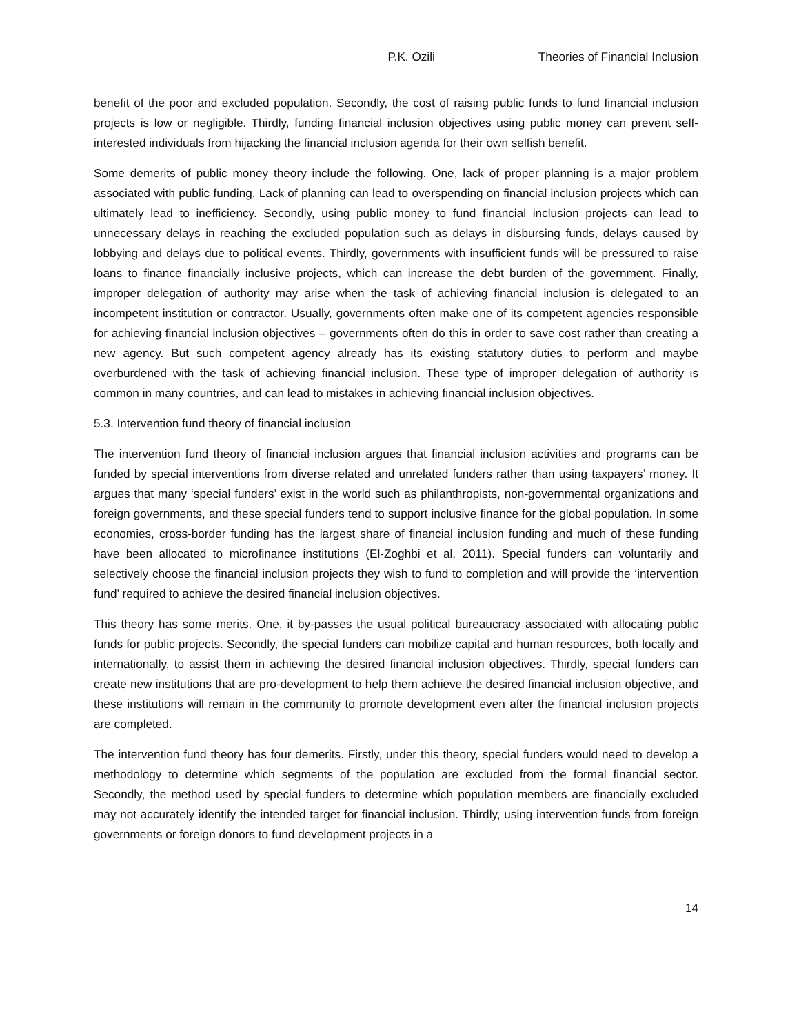P.K. Ozili Theories of Financial Inclusion
benefit of the poor and excluded population. Secondly, the cost of raising public funds to fund financial inclusion projects is low or negligible. Thirdly, funding financial inclusion objectives using public money can prevent self-interested individuals from hijacking the financial inclusion agenda for their own selfish benefit.
Some demerits of public money theory include the following. One, lack of proper planning is a major problem associated with public funding. Lack of planning can lead to overspending on financial inclusion projects which can ultimately lead to inefficiency. Secondly, using public money to fund financial inclusion projects can lead to unnecessary delays in reaching the excluded population such as delays in disbursing funds, delays caused by lobbying and delays due to political events. Thirdly, governments with insufficient funds will be pressured to raise loans to finance financially inclusive projects, which can increase the debt burden of the government. Finally, improper delegation of authority may arise when the task of achieving financial inclusion is delegated to an incompetent institution or contractor. Usually, governments often make one of its competent agencies responsible for achieving financial inclusion objectives – governments often do this in order to save cost rather than creating a new agency. But such competent agency already has its existing statutory duties to perform and maybe overburdened with the task of achieving financial inclusion. These type of improper delegation of authority is common in many countries, and can lead to mistakes in achieving financial inclusion objectives.
5.3. Intervention fund theory of financial inclusion
The intervention fund theory of financial inclusion argues that financial inclusion activities and programs can be funded by special interventions from diverse related and unrelated funders rather than using taxpayers’ money. It argues that many ‘special funders’ exist in the world such as philanthropists, non-governmental organizations and foreign governments, and these special funders tend to support inclusive finance for the global population. In some economies, cross-border funding has the largest share of financial inclusion funding and much of these funding have been allocated to microfinance institutions (El-Zoghbi et al, 2011). Special funders can voluntarily and selectively choose the financial inclusion projects they wish to fund to completion and will provide the ‘intervention fund’ required to achieve the desired financial inclusion objectives.
This theory has some merits. One, it by-passes the usual political bureaucracy associated with allocating public funds for public projects. Secondly, the special funders can mobilize capital and human resources, both locally and internationally, to assist them in achieving the desired financial inclusion objectives. Thirdly, special funders can create new institutions that are pro-development to help them achieve the desired financial inclusion objective, and these institutions will remain in the community to promote development even after the financial inclusion projects are completed.
The intervention fund theory has four demerits. Firstly, under this theory, special funders would need to develop a methodology to determine which segments of the population are excluded from the formal financial sector. Secondly, the method used by special funders to determine which population members are financially excluded may not accurately identify the intended target for financial inclusion. Thirdly, using intervention funds from foreign governments or foreign donors to fund development projects in a
14